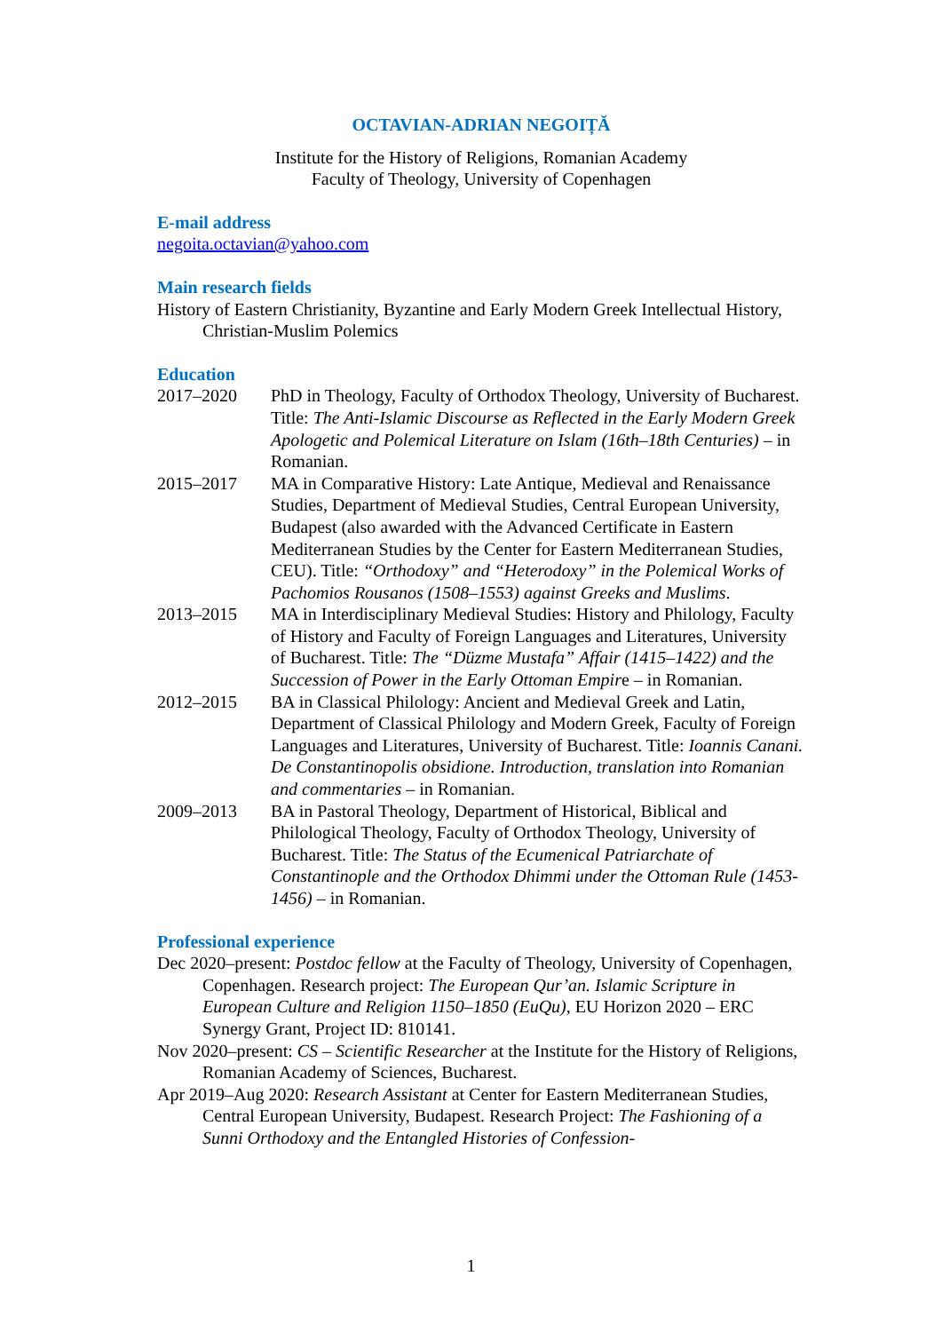OCTAVIAN-ADRIAN NEGOIȚĂ
Institute for the History of Religions, Romanian Academy
Faculty of Theology, University of Copenhagen
E-mail address
negoita.octavian@yahoo.com
Main research fields
History of Eastern Christianity, Byzantine and Early Modern Greek Intellectual History, Christian-Muslim Polemics
Education
2017–2020 PhD in Theology, Faculty of Orthodox Theology, University of Bucharest. Title: The Anti-Islamic Discourse as Reflected in the Early Modern Greek Apologetic and Polemical Literature on Islam (16th–18th Centuries) – in Romanian.
2015–2017 MA in Comparative History: Late Antique, Medieval and Renaissance Studies, Department of Medieval Studies, Central European University, Budapest (also awarded with the Advanced Certificate in Eastern Mediterranean Studies by the Center for Eastern Mediterranean Studies, CEU). Title: “Orthodoxy” and “Heterodoxy” in the Polemical Works of Pachomios Rousanos (1508–1553) against Greeks and Muslims.
2013–2015 MA in Interdisciplinary Medieval Studies: History and Philology, Faculty of History and Faculty of Foreign Languages and Literatures, University of Bucharest. Title: The “Düzme Mustafa” Affair (1415–1422) and the Succession of Power in the Early Ottoman Empire – in Romanian.
2012–2015 BA in Classical Philology: Ancient and Medieval Greek and Latin, Department of Classical Philology and Modern Greek, Faculty of Foreign Languages and Literatures, University of Bucharest. Title: Ioannis Canani. De Constantinopolis obsidione. Introduction, translation into Romanian and commentaries – in Romanian.
2009–2013 BA in Pastoral Theology, Department of Historical, Biblical and Philological Theology, Faculty of Orthodox Theology, University of Bucharest. Title: The Status of the Ecumenical Patriarchate of Constantinople and the Orthodox Dhimmi under the Ottoman Rule (1453-1456) – in Romanian.
Professional experience
Dec 2020–present: Postdoc fellow at the Faculty of Theology, University of Copenhagen, Copenhagen. Research project: The European Qur’an. Islamic Scripture in European Culture and Religion 1150–1850 (EuQu), EU Horizon 2020 – ERC Synergy Grant, Project ID: 810141.
Nov 2020–present: CS – Scientific Researcher at the Institute for the History of Religions, Romanian Academy of Sciences, Bucharest.
Apr 2019–Aug 2020: Research Assistant at Center for Eastern Mediterranean Studies, Central European University, Budapest. Research Project: The Fashioning of a Sunni Orthodoxy and the Entangled Histories of Confession-
1